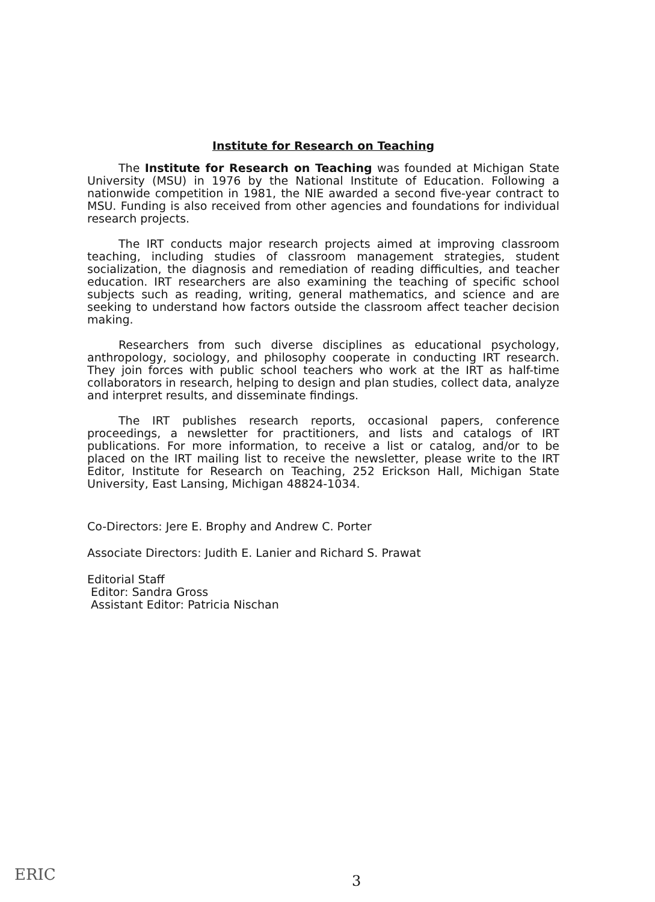Institute for Research on Teaching
The Institute for Research on Teaching was founded at Michigan State University (MSU) in 1976 by the National Institute of Education. Following a nationwide competition in 1981, the NIE awarded a second five-year contract to MSU. Funding is also received from other agencies and foundations for individual research projects.
The IRT conducts major research projects aimed at improving classroom teaching, including studies of classroom management strategies, student socialization, the diagnosis and remediation of reading difficulties, and teacher education. IRT researchers are also examining the teaching of specific school subjects such as reading, writing, general mathematics, and science and are seeking to understand how factors outside the classroom affect teacher decision making.
Researchers from such diverse disciplines as educational psychology, anthropology, sociology, and philosophy cooperate in conducting IRT research. They join forces with public school teachers who work at the IRT as half-time collaborators in research, helping to design and plan studies, collect data, analyze and interpret results, and disseminate findings.
The IRT publishes research reports, occasional papers, conference proceedings, a newsletter for practitioners, and lists and catalogs of IRT publications. For more information, to receive a list or catalog, and/or to be placed on the IRT mailing list to receive the newsletter, please write to the IRT Editor, Institute for Research on Teaching, 252 Erickson Hall, Michigan State University, East Lansing, Michigan 48824-1034.
Co-Directors: Jere E. Brophy and Andrew C. Porter
Associate Directors: Judith E. Lanier and Richard S. Prawat
Editorial Staff
Editor: Sandra Gross
Assistant Editor: Patricia Nischan
ERIC 3